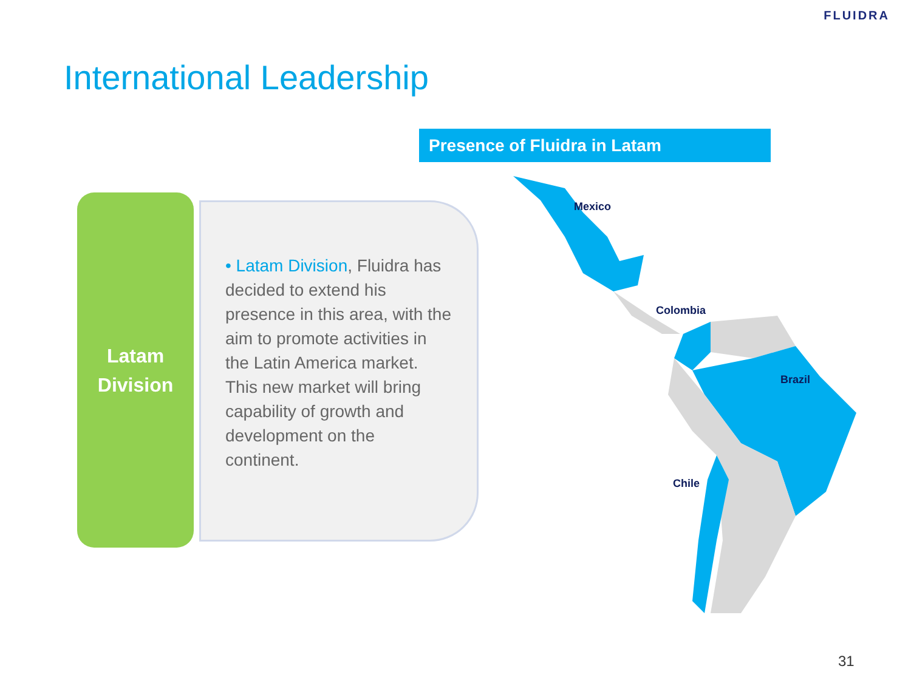FLUIDRA
International Leadership
Presence of Fluidra in Latam
Latam
Division
• Latam Division, Fluidra has decided to extend his presence in this area, with the aim to promote activities in the Latin America market. This new market will bring capability of growth and development on the continent.
Mexico
Colombia
Brazil
Chile
31